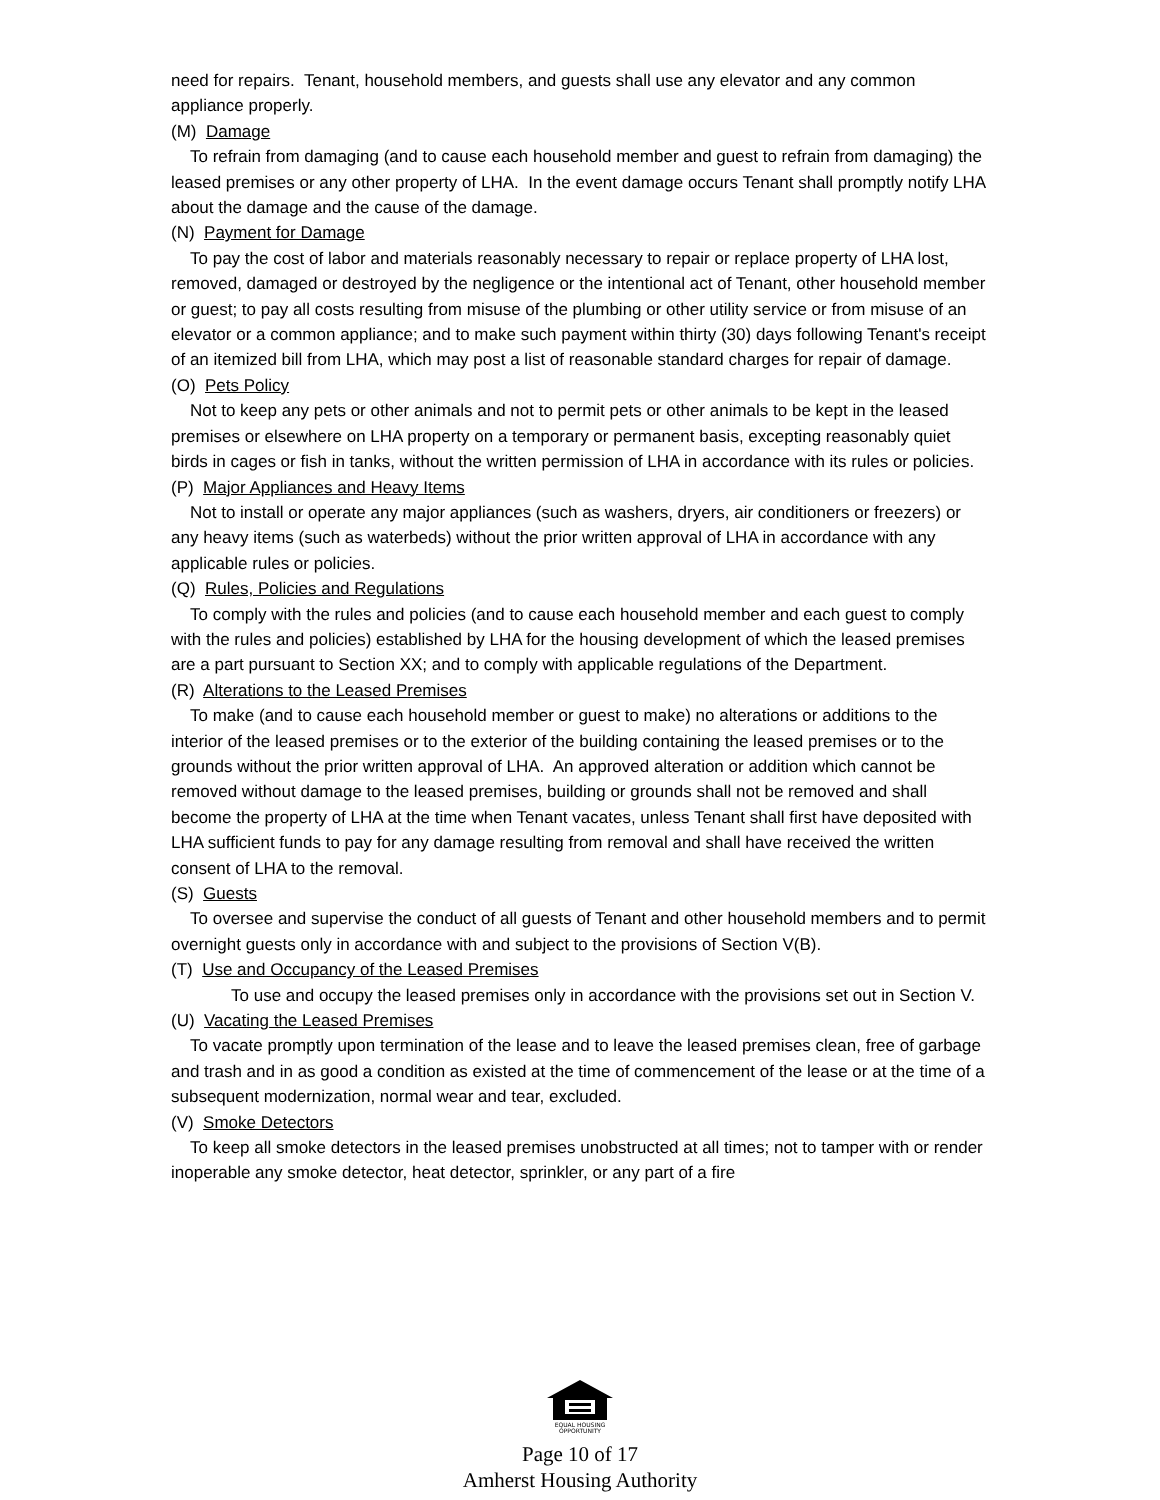need for repairs. Tenant, household members, and guests shall use any elevator and any common appliance properly.
(M) Damage
To refrain from damaging (and to cause each household member and guest to refrain from damaging) the leased premises or any other property of LHA. In the event damage occurs Tenant shall promptly notify LHA about the damage and the cause of the damage.
(N) Payment for Damage
To pay the cost of labor and materials reasonably necessary to repair or replace property of LHA lost, removed, damaged or destroyed by the negligence or the intentional act of Tenant, other household member or guest; to pay all costs resulting from misuse of the plumbing or other utility service or from misuse of an elevator or a common appliance; and to make such payment within thirty (30) days following Tenant's receipt of an itemized bill from LHA, which may post a list of reasonable standard charges for repair of damage.
(O) Pets Policy
Not to keep any pets or other animals and not to permit pets or other animals to be kept in the leased premises or elsewhere on LHA property on a temporary or permanent basis, excepting reasonably quiet birds in cages or fish in tanks, without the written permission of LHA in accordance with its rules or policies.
(P) Major Appliances and Heavy Items
Not to install or operate any major appliances (such as washers, dryers, air conditioners or freezers) or any heavy items (such as waterbeds) without the prior written approval of LHA in accordance with any applicable rules or policies.
(Q) Rules, Policies and Regulations
To comply with the rules and policies (and to cause each household member and each guest to comply with the rules and policies) established by LHA for the housing development of which the leased premises are a part pursuant to Section XX; and to comply with applicable regulations of the Department.
(R) Alterations to the Leased Premises
To make (and to cause each household member or guest to make) no alterations or additions to the interior of the leased premises or to the exterior of the building containing the leased premises or to the grounds without the prior written approval of LHA. An approved alteration or addition which cannot be removed without damage to the leased premises, building or grounds shall not be removed and shall become the property of LHA at the time when Tenant vacates, unless Tenant shall first have deposited with LHA sufficient funds to pay for any damage resulting from removal and shall have received the written consent of LHA to the removal.
(S) Guests
To oversee and supervise the conduct of all guests of Tenant and other household members and to permit overnight guests only in accordance with and subject to the provisions of Section V(B).
(T) Use and Occupancy of the Leased Premises
To use and occupy the leased premises only in accordance with the provisions set out in Section V.
(U) Vacating the Leased Premises
To vacate promptly upon termination of the lease and to leave the leased premises clean, free of garbage and trash and in as good a condition as existed at the time of commencement of the lease or at the time of a subsequent modernization, normal wear and tear, excluded.
(V) Smoke Detectors
To keep all smoke detectors in the leased premises unobstructed at all times; not to tamper with or render inoperable any smoke detector, heat detector, sprinkler, or any part of a fire
EQUAL HOUSING
OPPORTUNITY
Page 10 of 17
Amherst Housing Authority